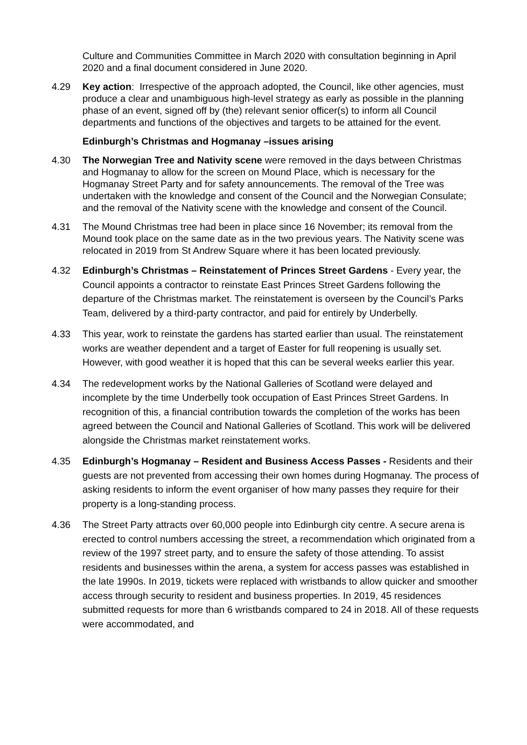Culture and Communities Committee in March 2020 with consultation beginning in April 2020 and a final document considered in June 2020.
4.29 Key action: Irrespective of the approach adopted, the Council, like other agencies, must produce a clear and unambiguous high-level strategy as early as possible in the planning phase of an event, signed off by (the) relevant senior officer(s) to inform all Council departments and functions of the objectives and targets to be attained for the event.
Edinburgh’s Christmas and Hogmanay –issues arising
4.30 The Norwegian Tree and Nativity scene were removed in the days between Christmas and Hogmanay to allow for the screen on Mound Place, which is necessary for the Hogmanay Street Party and for safety announcements. The removal of the Tree was undertaken with the knowledge and consent of the Council and the Norwegian Consulate; and the removal of the Nativity scene with the knowledge and consent of the Council.
4.31 The Mound Christmas tree had been in place since 16 November; its removal from the Mound took place on the same date as in the two previous years. The Nativity scene was relocated in 2019 from St Andrew Square where it has been located previously.
4.32 Edinburgh’s Christmas – Reinstatement of Princes Street Gardens - Every year, the Council appoints a contractor to reinstate East Princes Street Gardens following the departure of the Christmas market. The reinstatement is overseen by the Council’s Parks Team, delivered by a third-party contractor, and paid for entirely by Underbelly.
4.33 This year, work to reinstate the gardens has started earlier than usual. The reinstatement works are weather dependent and a target of Easter for full reopening is usually set. However, with good weather it is hoped that this can be several weeks earlier this year.
4.34 The redevelopment works by the National Galleries of Scotland were delayed and incomplete by the time Underbelly took occupation of East Princes Street Gardens. In recognition of this, a financial contribution towards the completion of the works has been agreed between the Council and National Galleries of Scotland. This work will be delivered alongside the Christmas market reinstatement works.
4.35 Edinburgh’s Hogmanay – Resident and Business Access Passes - Residents and their guests are not prevented from accessing their own homes during Hogmanay. The process of asking residents to inform the event organiser of how many passes they require for their property is a long-standing process.
4.36 The Street Party attracts over 60,000 people into Edinburgh city centre. A secure arena is erected to control numbers accessing the street, a recommendation which originated from a review of the 1997 street party, and to ensure the safety of those attending. To assist residents and businesses within the arena, a system for access passes was established in the late 1990s. In 2019, tickets were replaced with wristbands to allow quicker and smoother access through security to resident and business properties. In 2019, 45 residences submitted requests for more than 6 wristbands compared to 24 in 2018. All of these requests were accommodated, and